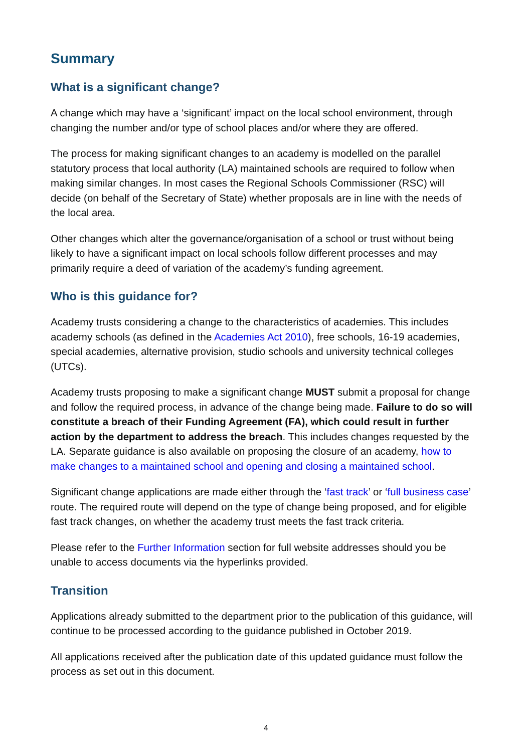Summary
What is a significant change?
A change which may have a ‘significant’ impact on the local school environment, through changing the number and/or type of school places and/or where they are offered.
The process for making significant changes to an academy is modelled on the parallel statutory process that local authority (LA) maintained schools are required to follow when making similar changes. In most cases the Regional Schools Commissioner (RSC) will decide (on behalf of the Secretary of State) whether proposals are in line with the needs of the local area.
Other changes which alter the governance/organisation of a school or trust without being likely to have a significant impact on local schools follow different processes and may primarily require a deed of variation of the academy’s funding agreement.
Who is this guidance for?
Academy trusts considering a change to the characteristics of academies. This includes academy schools (as defined in the Academies Act 2010), free schools, 16-19 academies, special academies, alternative provision, studio schools and university technical colleges (UTCs).
Academy trusts proposing to make a significant change MUST submit a proposal for change and follow the required process, in advance of the change being made. Failure to do so will constitute a breach of their Funding Agreement (FA), which could result in further action by the department to address the breach. This includes changes requested by the LA. Separate guidance is also available on proposing the closure of an academy, how to make changes to a maintained school and opening and closing a maintained school.
Significant change applications are made either through the ‘fast track’ or ‘full business case’ route. The required route will depend on the type of change being proposed, and for eligible fast track changes, on whether the academy trust meets the fast track criteria.
Please refer to the Further Information section for full website addresses should you be unable to access documents via the hyperlinks provided.
Transition
Applications already submitted to the department prior to the publication of this guidance, will continue to be processed according to the guidance published in October 2019.
All applications received after the publication date of this updated guidance must follow the process as set out in this document.
4